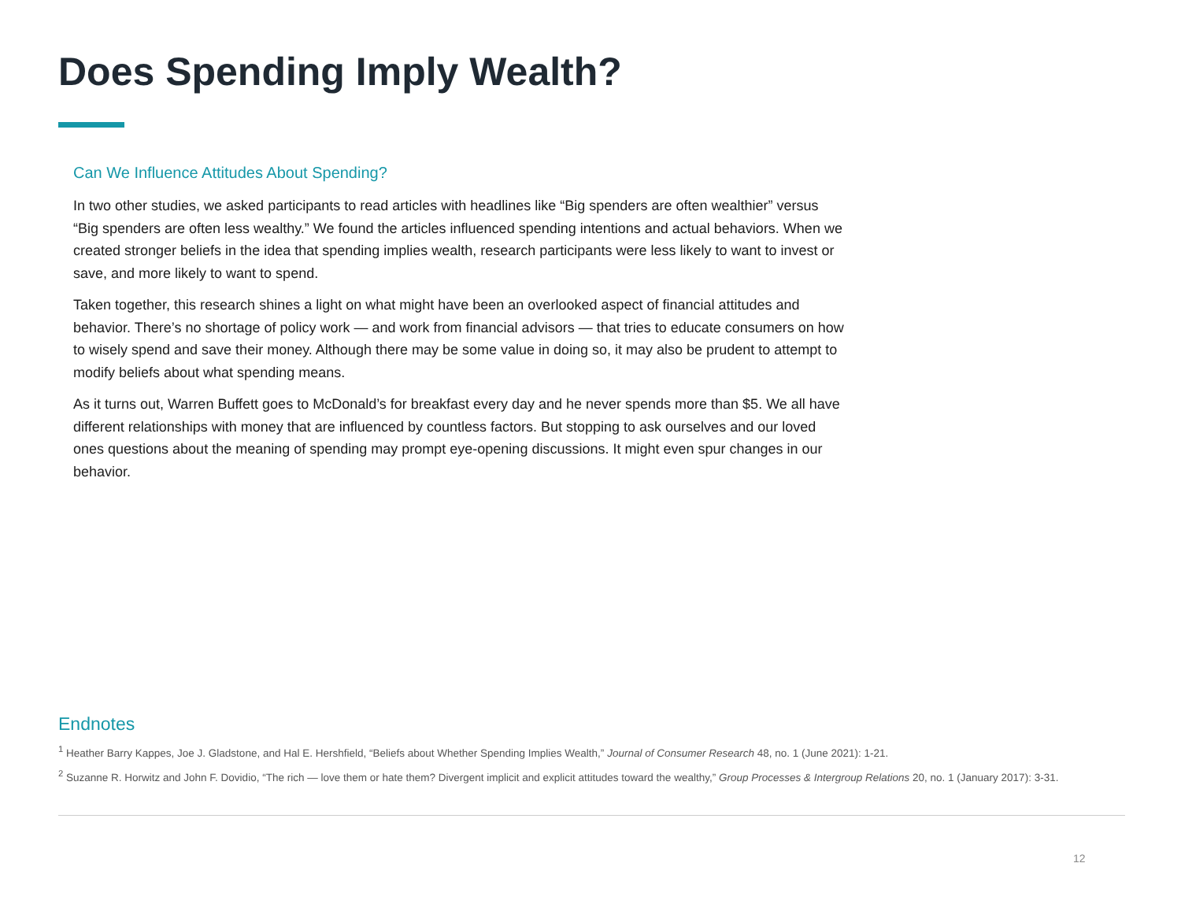Does Spending Imply Wealth?
Can We Influence Attitudes About Spending?
In two other studies, we asked participants to read articles with headlines like “Big spenders are often wealthier” versus “Big spenders are often less wealthy.” We found the articles influenced spending intentions and actual behaviors. When we created stronger beliefs in the idea that spending implies wealth, research participants were less likely to want to invest or save, and more likely to want to spend.
Taken together, this research shines a light on what might have been an overlooked aspect of financial attitudes and behavior. There’s no shortage of policy work — and work from financial advisors — that tries to educate consumers on how to wisely spend and save their money. Although there may be some value in doing so, it may also be prudent to attempt to modify beliefs about what spending means.
As it turns out, Warren Buffett goes to McDonald’s for breakfast every day and he never spends more than $5. We all have different relationships with money that are influenced by countless factors. But stopping to ask ourselves and our loved ones questions about the meaning of spending may prompt eye-opening discussions. It might even spur changes in our behavior.
Endnotes
<sup>1</sup> Heather Barry Kappes, Joe J. Gladstone, and Hal E. Hershfield, “Beliefs about Whether Spending Implies Wealth,” Journal of Consumer Research 48, no. 1 (June 2021): 1-21.
<sup>2</sup> Suzanne R. Horwitz and John F. Dovidio, “The rich — love them or hate them? Divergent implicit and explicit attitudes toward the wealthy,” Group Processes & Intergroup Relations 20, no. 1 (January 2017): 3-31.
12